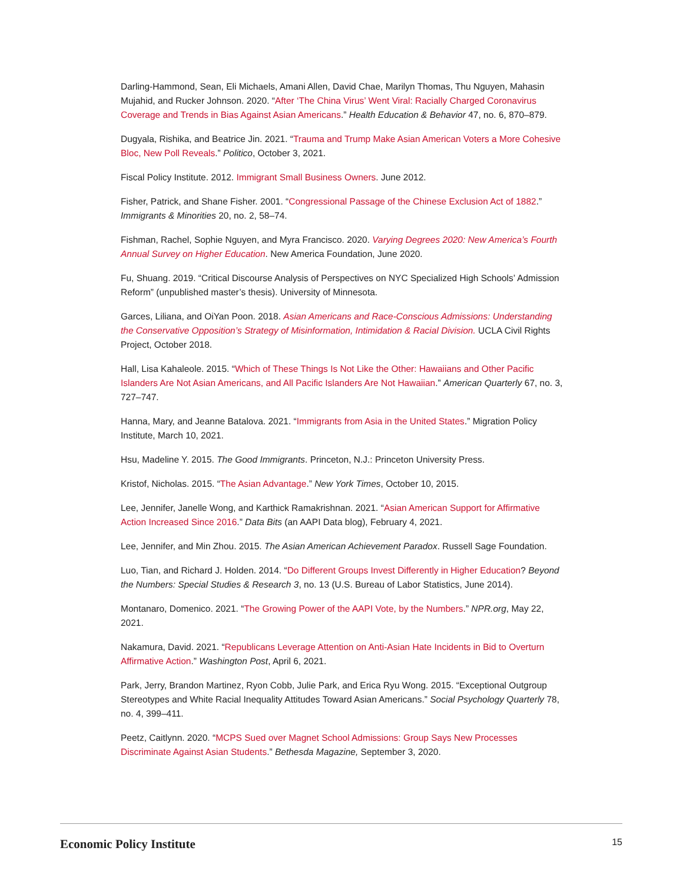Darling-Hammond, Sean, Eli Michaels, Amani Allen, David Chae, Marilyn Thomas, Thu Nguyen, Mahasin Mujahid, and Rucker Johnson. 2020. “After ‘The China Virus’ Went Viral: Racially Charged Coronavirus Coverage and Trends in Bias Against Asian Americans.” Health Education & Behavior 47, no. 6, 870–879.
Dugyala, Rishika, and Beatrice Jin. 2021. “Trauma and Trump Make Asian American Voters a More Cohesive Bloc, New Poll Reveals.” Politico, October 3, 2021.
Fiscal Policy Institute. 2012. Immigrant Small Business Owners. June 2012.
Fisher, Patrick, and Shane Fisher. 2001. “Congressional Passage of the Chinese Exclusion Act of 1882.” Immigrants & Minorities 20, no. 2, 58–74.
Fishman, Rachel, Sophie Nguyen, and Myra Francisco. 2020. Varying Degrees 2020: New America’s Fourth Annual Survey on Higher Education. New America Foundation, June 2020.
Fu, Shuang. 2019. “Critical Discourse Analysis of Perspectives on NYC Specialized High Schools’ Admission Reform” (unpublished master’s thesis). University of Minnesota.
Garces, Liliana, and OiYan Poon. 2018. Asian Americans and Race-Conscious Admissions: Understanding the Conservative Opposition’s Strategy of Misinformation, Intimidation & Racial Division. UCLA Civil Rights Project, October 2018.
Hall, Lisa Kahaleole. 2015. “Which of These Things Is Not Like the Other: Hawaiians and Other Pacific Islanders Are Not Asian Americans, and All Pacific Islanders Are Not Hawaiian.” American Quarterly 67, no. 3, 727–747.
Hanna, Mary, and Jeanne Batalova. 2021. “Immigrants from Asia in the United States.” Migration Policy Institute, March 10, 2021.
Hsu, Madeline Y. 2015. The Good Immigrants. Princeton, N.J.: Princeton University Press.
Kristof, Nicholas. 2015. “The Asian Advantage.” New York Times, October 10, 2015.
Lee, Jennifer, Janelle Wong, and Karthick Ramakrishnan. 2021. “Asian American Support for Affirmative Action Increased Since 2016.” Data Bits (an AAPI Data blog), February 4, 2021.
Lee, Jennifer, and Min Zhou. 2015. The Asian American Achievement Paradox. Russell Sage Foundation.
Luo, Tian, and Richard J. Holden. 2014. “Do Different Groups Invest Differently in Higher Education? Beyond the Numbers: Special Studies & Research 3, no. 13 (U.S. Bureau of Labor Statistics, June 2014).
Montanaro, Domenico. 2021. “The Growing Power of the AAPI Vote, by the Numbers.” NPR.org, May 22, 2021.
Nakamura, David. 2021. “Republicans Leverage Attention on Anti-Asian Hate Incidents in Bid to Overturn Affirmative Action.” Washington Post, April 6, 2021.
Park, Jerry, Brandon Martinez, Ryon Cobb, Julie Park, and Erica Ryu Wong. 2015. “Exceptional Outgroup Stereotypes and White Racial Inequality Attitudes Toward Asian Americans.” Social Psychology Quarterly 78, no. 4, 399–411.
Peetz, Caitlynn. 2020. “MCPS Sued over Magnet School Admissions: Group Says New Processes Discriminate Against Asian Students.” Bethesda Magazine, September 3, 2020.
Economic Policy Institute 15